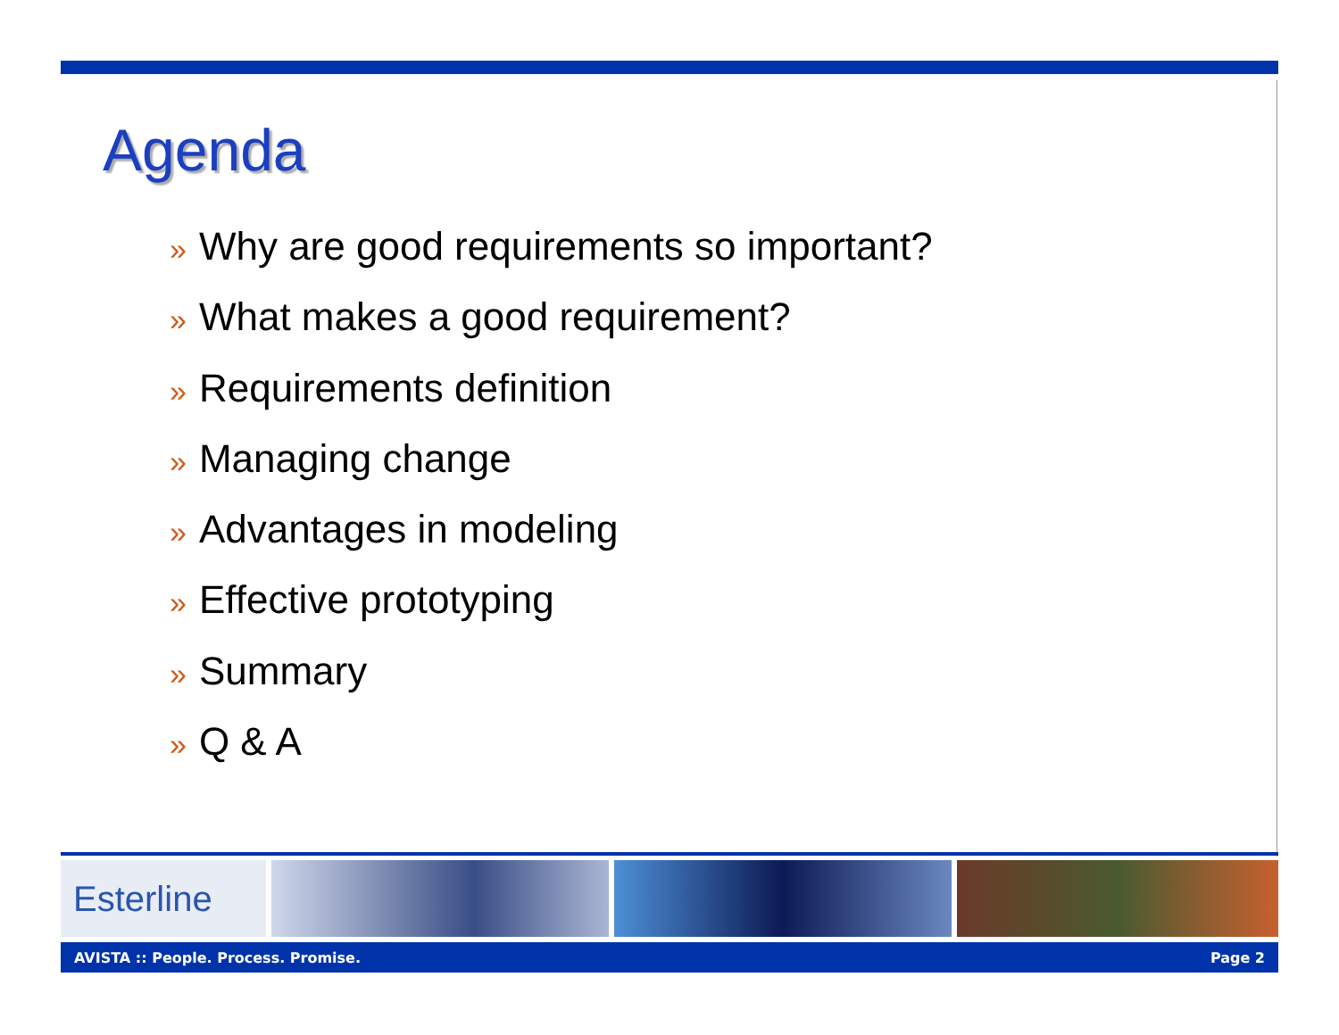Agenda
» Why are good requirements so important?
» What makes a good requirement?
» Requirements definition
» Managing change
» Advantages in modeling
» Effective prototyping
» Summary
» Q & A
Esterline
AVISTA :: People. Process. Promise. Page 2